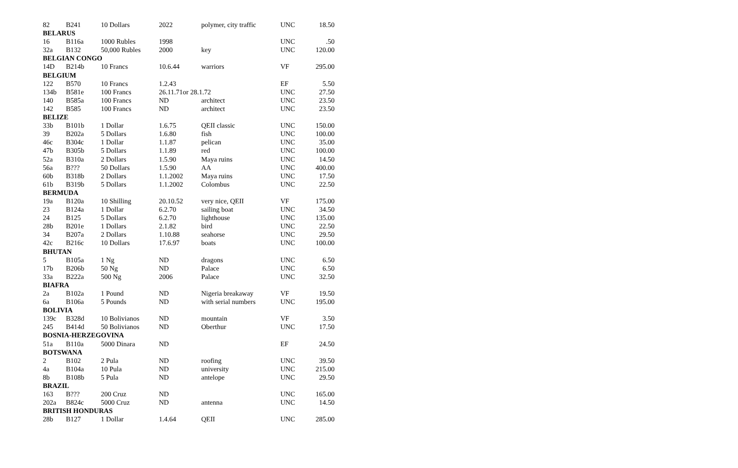| 82 | B241 | 10 Dollars | 2022 | polymer, city traffic | UNC | 18.50 |
| BELARUS | | | | | | |
| 16 | B116a | 1000 Rubles | 1998 | | UNC | .50 |
| 32a | B132 | 50,000 Rubles | 2000 | key | UNC | 120.00 |
| BELGIAN CONGO | | | | | | |
| 14D | B214b | 10 Francs | 10.6.44 | warriors | VF | 295.00 |
| BELGIUM | | | | | | |
| 122 | B570 | 10 Francs | 1.2.43 | | EF | 5.50 |
| 134b | B581e | 100 Francs | 26.11.71or 28.1.72 | | UNC | 27.50 |
| 140 | B585a | 100 Francs | ND | architect | UNC | 23.50 |
| 142 | B585 | 100 Francs | ND | architect | UNC | 23.50 |
| BELIZE | | | | | | |
| 33b | B101b | 1 Dollar | 1.6.75 | QEII classic | UNC | 150.00 |
| 39 | B202a | 5 Dollars | 1.6.80 | fish | UNC | 100.00 |
| 46c | B304c | 1 Dollar | 1.1.87 | pelican | UNC | 35.00 |
| 47b | B305b | 5 Dollars | 1.1.89 | red | UNC | 100.00 |
| 52a | B310a | 2 Dollars | 1.5.90 | Maya ruins | UNC | 14.50 |
| 56a | B??? | 50 Dollars | 1.5.90 | AA | UNC | 400.00 |
| 60b | B318b | 2 Dollars | 1.1.2002 | Maya ruins | UNC | 17.50 |
| 61b | B319b | 5 Dollars | 1.1.2002 | Colombus | UNC | 22.50 |
| BERMUDA | | | | | | |
| 19a | B120a | 10 Shilling | 20.10.52 | very nice, QEII | VF | 175.00 |
| 23 | B124a | 1 Dollar | 6.2.70 | sailing boat | UNC | 34.50 |
| 24 | B125 | 5 Dollars | 6.2.70 | lighthouse | UNC | 135.00 |
| 28b | B201e | 1 Dollars | 2.1.82 | bird | UNC | 22.50 |
| 34 | B207a | 2 Dollars | 1.10.88 | seahorse | UNC | 29.50 |
| 42c | B216c | 10 Dollars | 17.6.97 | boats | UNC | 100.00 |
| BHUTAN | | | | | | |
| 5 | B105a | 1 Ng | ND | dragons | UNC | 6.50 |
| 17b | B206b | 50 Ng | ND | Palace | UNC | 6.50 |
| 33a | B222a | 500 Ng | 2006 | Palace | UNC | 32.50 |
| BIAFRA | | | | | | |
| 2a | B102a | 1 Pound | ND | Nigeria breakaway | VF | 19.50 |
| 6a | B106a | 5 Pounds | ND | with serial numbers | UNC | 195.00 |
| BOLIVIA | | | | | | |
| 139c | B328d | 10 Bolivianos | ND | mountain | VF | 3.50 |
| 245 | B414d | 50 Bolivianos | ND | Oberthur | UNC | 17.50 |
| BOSNIA-HERZEGOVINA | | | | | | |
| 51a | B110a | 5000 Dinara | ND | | EF | 24.50 |
| BOTSWANA | | | | | | |
| 2 | B102 | 2 Pula | ND | roofing | UNC | 39.50 |
| 4a | B104a | 10 Pula | ND | university | UNC | 215.00 |
| 8b | B108b | 5 Pula | ND | antelope | UNC | 29.50 |
| BRAZIL | | | | | | |
| 163 | B??? | 200 Cruz | ND | | UNC | 165.00 |
| 202a | B824c | 5000 Cruz | ND | antenna | UNC | 14.50 |
| BRITISH HONDURAS | | | | | | |
| 28b | B127 | 1 Dollar | 1.4.64 | QEII | UNC | 285.00 |